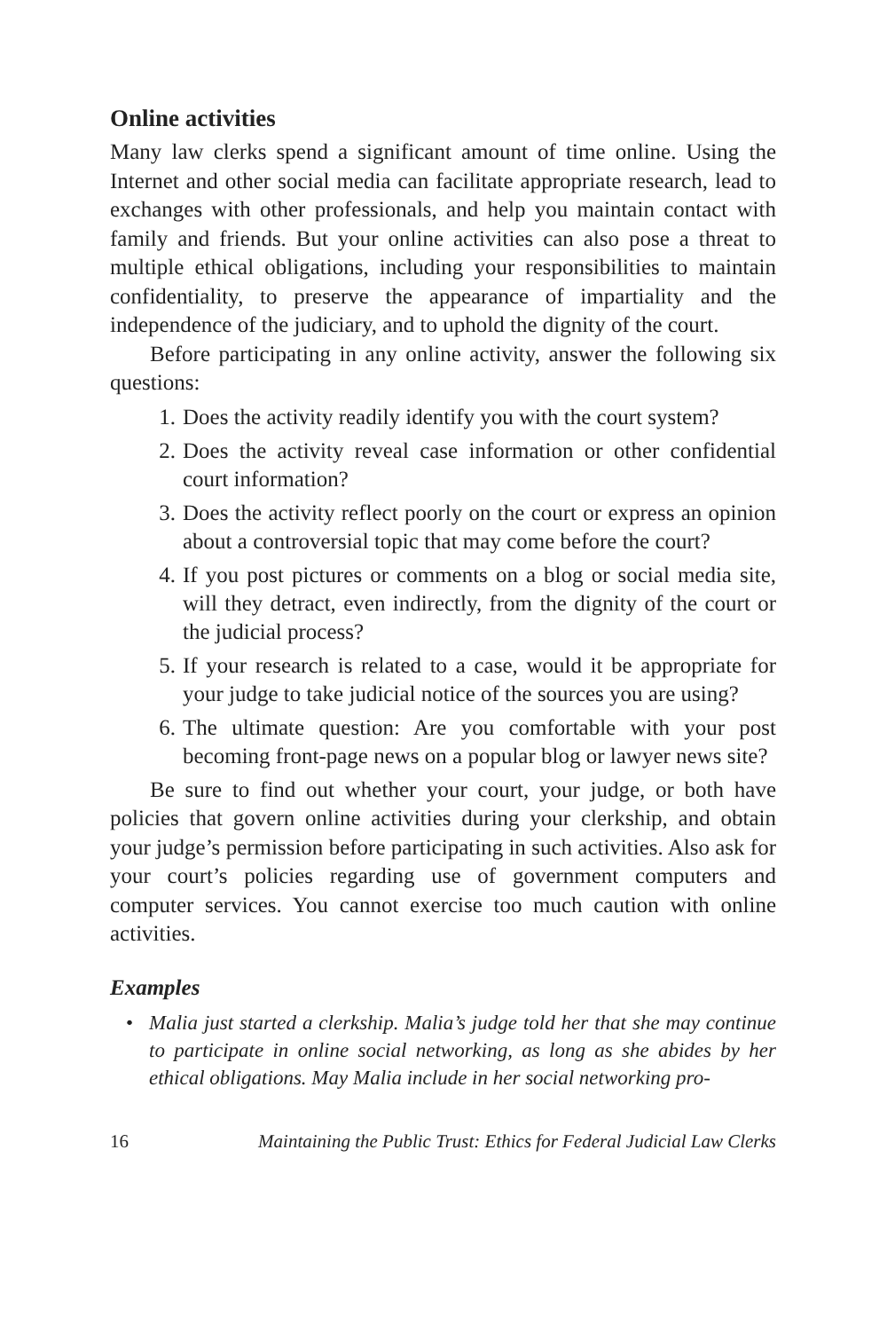Online activities
Many law clerks spend a significant amount of time online. Using the Internet and other social media can facilitate appropriate research, lead to exchanges with other professionals, and help you maintain contact with family and friends. But your online activities can also pose a threat to multiple ethical obligations, including your responsibilities to maintain confidentiality, to preserve the appearance of impartiality and the independence of the judiciary, and to uphold the dignity of the court.
Before participating in any online activity, answer the following six questions:
1. Does the activity readily identify you with the court system?
2. Does the activity reveal case information or other confidential court information?
3. Does the activity reflect poorly on the court or express an opinion about a controversial topic that may come before the court?
4. If you post pictures or comments on a blog or social media site, will they detract, even indirectly, from the dignity of the court or the judicial process?
5. If your research is related to a case, would it be appropriate for your judge to take judicial notice of the sources you are using?
6. The ultimate question: Are you comfortable with your post becoming front-page news on a popular blog or lawyer news site?
Be sure to find out whether your court, your judge, or both have policies that govern online activities during your clerkship, and obtain your judge’s permission before participating in such activities. Also ask for your court’s policies regarding use of government computers and computer services. You cannot exercise too much caution with online activities.
Examples
• Malia just started a clerkship. Malia’s judge told her that she may continue to participate in online social networking, as long as she abides by her ethical obligations. May Malia include in her social networking pro-
16 Maintaining the Public Trust: Ethics for Federal Judicial Law Clerks